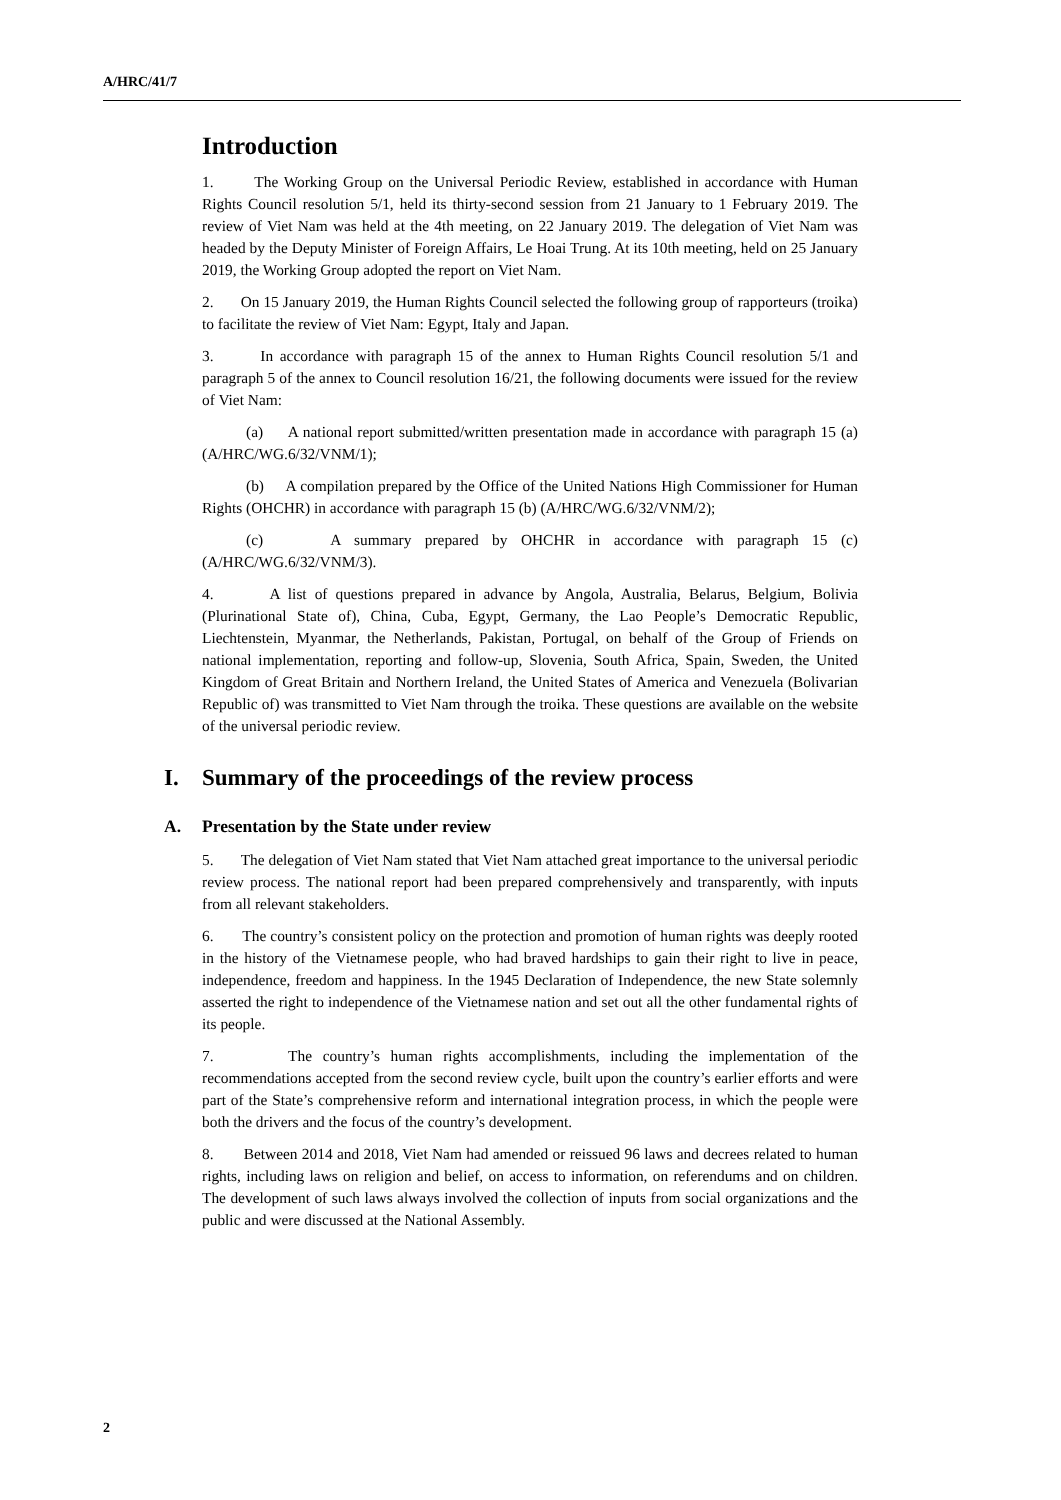A/HRC/41/7
Introduction
1. The Working Group on the Universal Periodic Review, established in accordance with Human Rights Council resolution 5/1, held its thirty-second session from 21 January to 1 February 2019. The review of Viet Nam was held at the 4th meeting, on 22 January 2019. The delegation of Viet Nam was headed by the Deputy Minister of Foreign Affairs, Le Hoai Trung. At its 10th meeting, held on 25 January 2019, the Working Group adopted the report on Viet Nam.
2. On 15 January 2019, the Human Rights Council selected the following group of rapporteurs (troika) to facilitate the review of Viet Nam: Egypt, Italy and Japan.
3. In accordance with paragraph 15 of the annex to Human Rights Council resolution 5/1 and paragraph 5 of the annex to Council resolution 16/21, the following documents were issued for the review of Viet Nam:
(a) A national report submitted/written presentation made in accordance with paragraph 15 (a) (A/HRC/WG.6/32/VNM/1);
(b) A compilation prepared by the Office of the United Nations High Commissioner for Human Rights (OHCHR) in accordance with paragraph 15 (b) (A/HRC/WG.6/32/VNM/2);
(c) A summary prepared by OHCHR in accordance with paragraph 15 (c) (A/HRC/WG.6/32/VNM/3).
4. A list of questions prepared in advance by Angola, Australia, Belarus, Belgium, Bolivia (Plurinational State of), China, Cuba, Egypt, Germany, the Lao People’s Democratic Republic, Liechtenstein, Myanmar, the Netherlands, Pakistan, Portugal, on behalf of the Group of Friends on national implementation, reporting and follow-up, Slovenia, South Africa, Spain, Sweden, the United Kingdom of Great Britain and Northern Ireland, the United States of America and Venezuela (Bolivarian Republic of) was transmitted to Viet Nam through the troika. These questions are available on the website of the universal periodic review.
I. Summary of the proceedings of the review process
A. Presentation by the State under review
5. The delegation of Viet Nam stated that Viet Nam attached great importance to the universal periodic review process. The national report had been prepared comprehensively and transparently, with inputs from all relevant stakeholders.
6. The country’s consistent policy on the protection and promotion of human rights was deeply rooted in the history of the Vietnamese people, who had braved hardships to gain their right to live in peace, independence, freedom and happiness. In the 1945 Declaration of Independence, the new State solemnly asserted the right to independence of the Vietnamese nation and set out all the other fundamental rights of its people.
7. The country’s human rights accomplishments, including the implementation of the recommendations accepted from the second review cycle, built upon the country’s earlier efforts and were part of the State’s comprehensive reform and international integration process, in which the people were both the drivers and the focus of the country’s development.
8. Between 2014 and 2018, Viet Nam had amended or reissued 96 laws and decrees related to human rights, including laws on religion and belief, on access to information, on referendums and on children. The development of such laws always involved the collection of inputs from social organizations and the public and were discussed at the National Assembly.
2